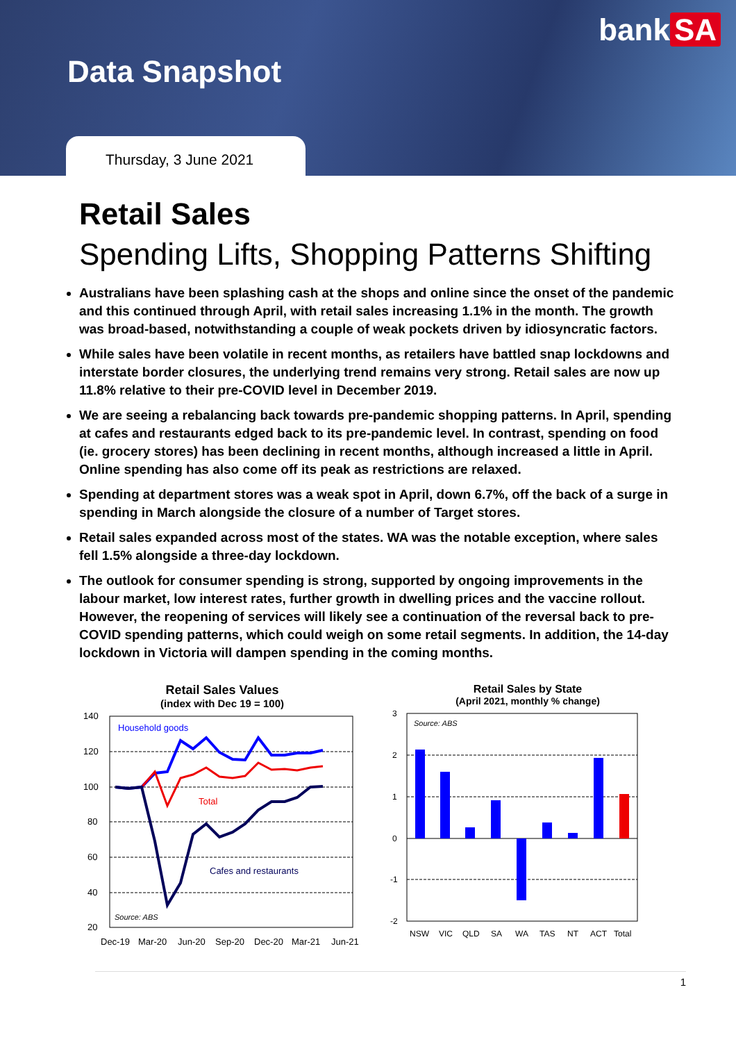bank SA
Data Snapshot
Thursday, 3 June 2021
Retail Sales
Spending Lifts, Shopping Patterns Shifting
Australians have been splashing cash at the shops and online since the onset of the pandemic and this continued through April, with retail sales increasing 1.1% in the month. The growth was broad-based, notwithstanding a couple of weak pockets driven by idiosyncratic factors.
While sales have been volatile in recent months, as retailers have battled snap lockdowns and interstate border closures, the underlying trend remains very strong. Retail sales are now up 11.8% relative to their pre-COVID level in December 2019.
We are seeing a rebalancing back towards pre-pandemic shopping patterns. In April, spending at cafes and restaurants edged back to its pre-pandemic level. In contrast, spending on food (ie. grocery stores) has been declining in recent months, although increased a little in April. Online spending has also come off its peak as restrictions are relaxed.
Spending at department stores was a weak spot in April, down 6.7%, off the back of a surge in spending in March alongside the closure of a number of Target stores.
Retail sales expanded across most of the states. WA was the notable exception, where sales fell 1.5% alongside a three-day lockdown.
The outlook for consumer spending is strong, supported by ongoing improvements in the labour market, low interest rates, further growth in dwelling prices and the vaccine rollout. However, the reopening of services will likely see a continuation of the reversal back to pre-COVID spending patterns, which could weigh on some retail segments. In addition, the 14-day lockdown in Victoria will dampen spending in the coming months.
Retail Sales Values
(index with Dec 19 = 100)
140
120
100
80
60
40
20
Household goods
Total
Cafes and restaurants
Source: ABS
Dec-19
Mar-20
Jun-20
Sep-20
Dec-20
Mar-21
Jun-21
Retail Sales by State
(April 2021, monthly % change)
3
2
1
0
-1
-2
Source: ABS
NSW
VIC
QLD
SA
WA
TAS
NT
ACT
Total
1